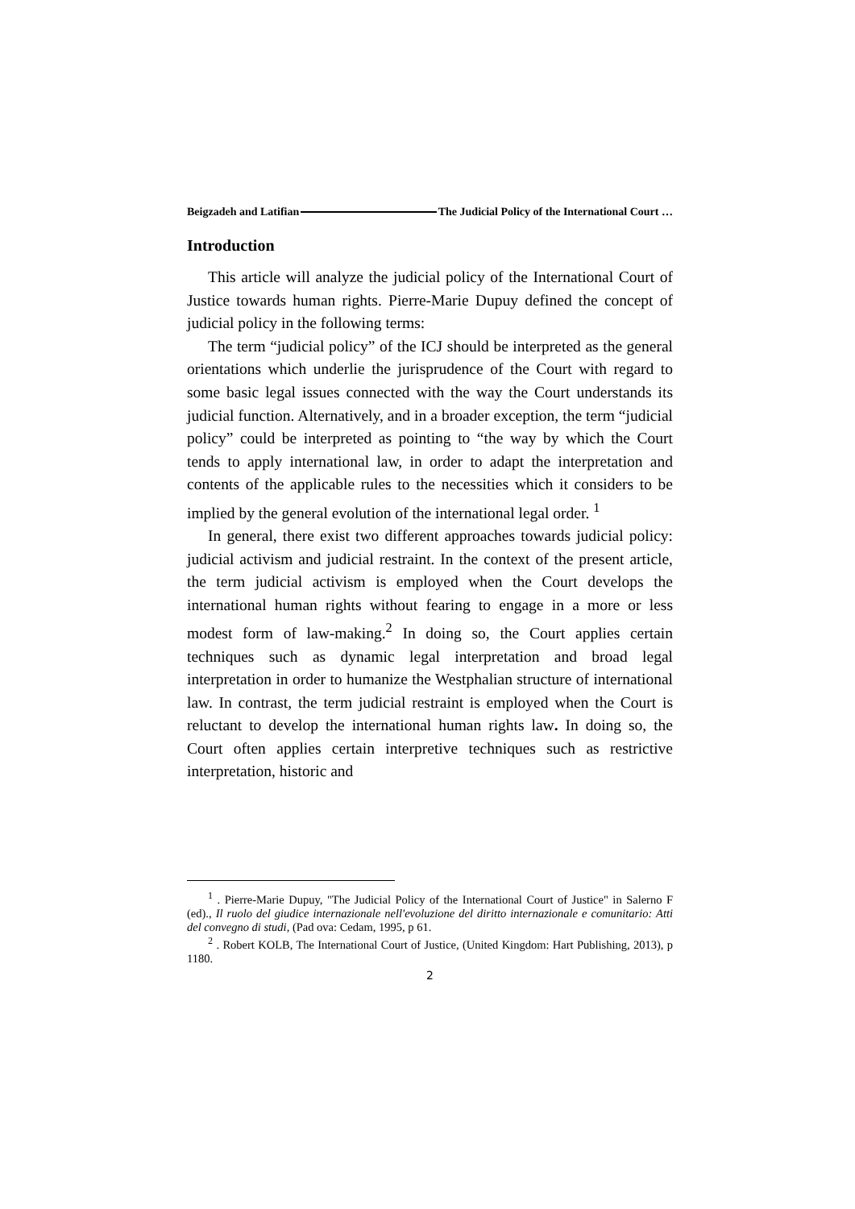Beigzadeh and Latifian The Judicial Policy of the International Court …
Introduction
This article will analyze the judicial policy of the International Court of Justice towards human rights. Pierre-Marie Dupuy defined the concept of judicial policy in the following terms:
The term “judicial policy” of the ICJ should be interpreted as the general orientations which underlie the jurisprudence of the Court with regard to some basic legal issues connected with the way the Court understands its judicial function. Alternatively, and in a broader exception, the term “judicial policy” could be interpreted as pointing to “the way by which the Court tends to apply international law, in order to adapt the interpretation and contents of the applicable rules to the necessities which it considers to be implied by the general evolution of the international legal order. <sup>1</sup>
In general, there exist two different approaches towards judicial policy: judicial activism and judicial restraint. In the context of the present article, the term judicial activism is employed when the Court develops the international human rights without fearing to engage in a more or less modest form of law-making.<sup>2</sup> In doing so, the Court applies certain techniques such as dynamic legal interpretation and broad legal interpretation in order to humanize the Westphalian structure of international law. In contrast, the term judicial restraint is employed when the Court is reluctant to develop the international human rights law. In doing so, the Court often applies certain interpretive techniques such as restrictive interpretation, historic and
<sup>1</sup> . Pierre-Marie Dupuy, "The Judicial Policy of the International Court of Justice" in Salerno F (ed)., Il ruolo del giudice internazionale nell'evoluzione del diritto internazionale e comunitario: Atti del convegno di studi, (Pad ova: Cedam, 1995, p 61.
<sup>2</sup> . Robert KOLB, The International Court of Justice, (United Kingdom: Hart Publishing, 2013), p 1180.
2